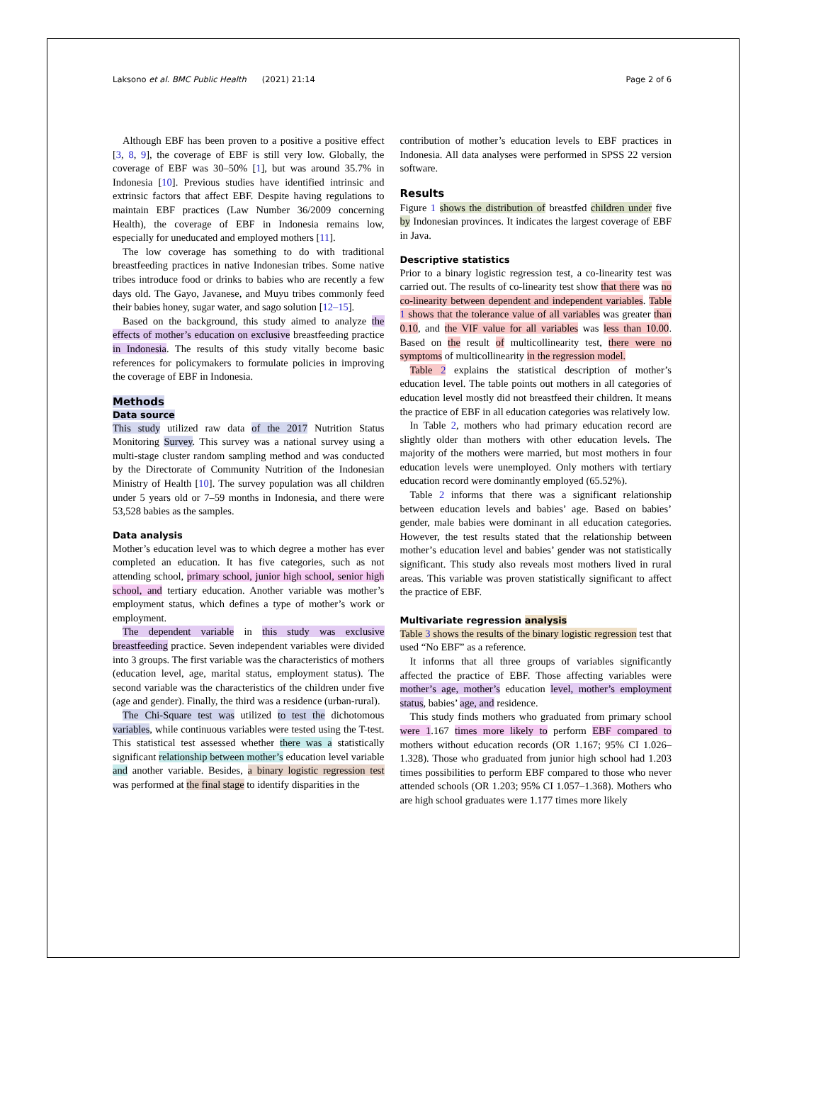Laksono et al. BMC Public Health (2021) 21:14 Page 2 of 6
Although EBF has been proven to a positive a positive effect [3, 8, 9], the coverage of EBF is still very low. Globally, the coverage of EBF was 30–50% [1], but was around 35.7% in Indonesia [10]. Previous studies have identified intrinsic and extrinsic factors that affect EBF. Despite having regulations to maintain EBF practices (Law Number 36/2009 concerning Health), the coverage of EBF in Indonesia remains low, especially for uneducated and employed mothers [11].
The low coverage has something to do with traditional breastfeeding practices in native Indonesian tribes. Some native tribes introduce food or drinks to babies who are recently a few days old. The Gayo, Javanese, and Muyu tribes commonly feed their babies honey, sugar water, and sago solution [12–15].
Based on the background, this study aimed to analyze the effects of mother’s education on exclusive breastfeeding practice in Indonesia. The results of this study vitally become basic references for policymakers to formulate policies in improving the coverage of EBF in Indonesia.
Methods
Data source
This study utilized raw data of the 2017 Nutrition Status Monitoring Survey. This survey was a national survey using a multi-stage cluster random sampling method and was conducted by the Directorate of Community Nutrition of the Indonesian Ministry of Health [10]. The survey population was all children under 5 years old or 7–59 months in Indonesia, and there were 53,528 babies as the samples.
Data analysis
Mother’s education level was to which degree a mother has ever completed an education. It has five categories, such as not attending school, primary school, junior high school, senior high school, and tertiary education. Another variable was mother’s employment status, which defines a type of mother’s work or employment.
The dependent variable in this study was exclusive breastfeeding practice. Seven independent variables were divided into 3 groups. The first variable was the characteristics of mothers (education level, age, marital status, employment status). The second variable was the characteristics of the children under five (age and gender). Finally, the third was a residence (urban-rural).
The Chi-Square test was utilized to test the dichotomous variables, while continuous variables were tested using the T-test. This statistical test assessed whether there was a statistically significant relationship between mother’s education level variable and another variable. Besides, a binary logistic regression test was performed at the final stage to identify disparities in the
contribution of mother’s education levels to EBF practices in Indonesia. All data analyses were performed in SPSS 22 version software.
Results
Figure 1 shows the distribution of breastfed children under five by Indonesian provinces. It indicates the largest coverage of EBF in Java.
Descriptive statistics
Prior to a binary logistic regression test, a co-linearity test was carried out. The results of co-linearity test show that there was no co-linearity between dependent and independent variables. Table 1 shows that the tolerance value of all variables was greater than 0.10, and the VIF value for all variables was less than 10.00. Based on the result of multicollinearity test, there were no symptoms of multicollinearity in the regression model.
Table 2 explains the statistical description of mother’s education level. The table points out mothers in all categories of education level mostly did not breastfeed their children. It means the practice of EBF in all education categories was relatively low.
In Table 2, mothers who had primary education record are slightly older than mothers with other education levels. The majority of the mothers were married, but most mothers in four education levels were unemployed. Only mothers with tertiary education record were dominantly employed (65.52%).
Table 2 informs that there was a significant relationship between education levels and babies’ age. Based on babies’ gender, male babies were dominant in all education categories. However, the test results stated that the relationship between mother’s education level and babies’ gender was not statistically significant. This study also reveals most mothers lived in rural areas. This variable was proven statistically significant to affect the practice of EBF.
Multivariate regression analysis
Table 3 shows the results of the binary logistic regression test that used “No EBF” as a reference.
It informs that all three groups of variables significantly affected the practice of EBF. Those affecting variables were mother’s age, mother’s education level, mother’s employment status, babies’ age, and residence.
This study finds mothers who graduated from primary school were 1.167 times more likely to perform EBF compared to mothers without education records (OR 1.167; 95% CI 1.026–1.328). Those who graduated from junior high school had 1.203 times possibilities to perform EBF compared to those who never attended schools (OR 1.203; 95% CI 1.057–1.368). Mothers who are high school graduates were 1.177 times more likely